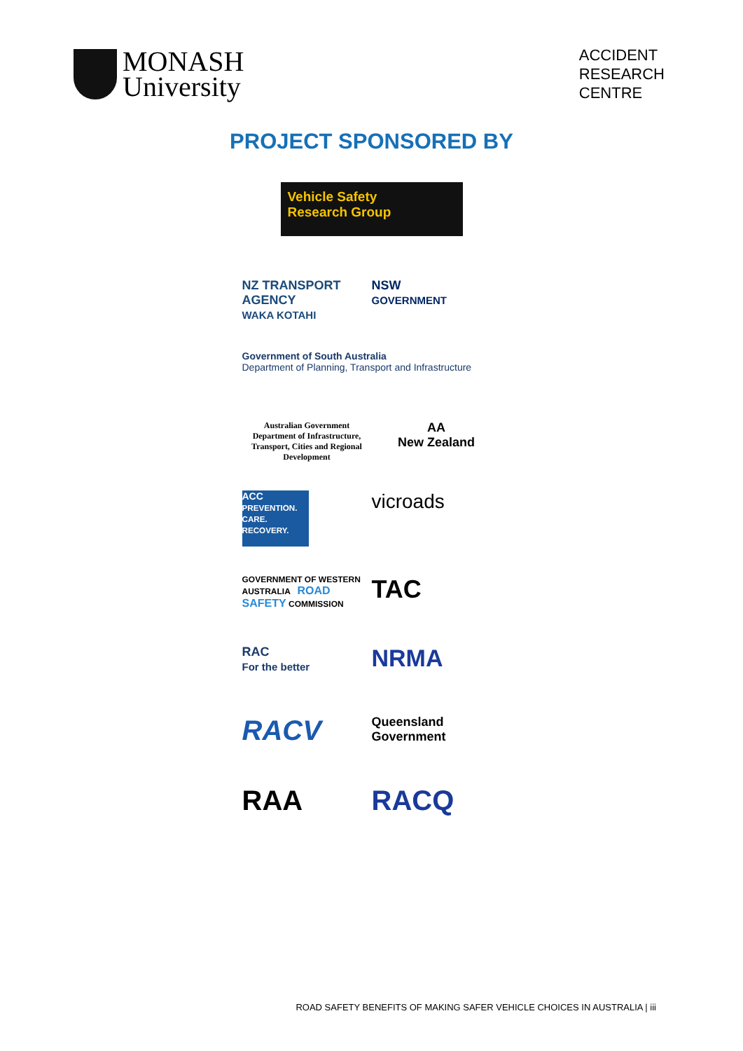MONASH
University
ACCIDENT
RESEARCH
CENTRE
PROJECT SPONSORED BY
Vehicle Safety
Research Group
NZ TRANSPORT AGENCY
WAKA KOTAHI
NSW
GOVERNMENT
Government of South Australia
Department of Planning, Transport and Infrastructure
Australian Government
Department of Infrastructure, Transport, Cities and Regional Development
AA
New Zealand
ACC
PREVENTION. CARE. RECOVERY.
vicroads
GOVERNMENT OF WESTERN AUSTRALIA ROAD SAFETY COMMISSION
TAC
RAC
For the better
NRMA
RACV
Queensland
Government
RAA
RACQ
ROAD SAFETY BENEFITS OF MAKING SAFER VEHICLE CHOICES IN AUSTRALIA | iii